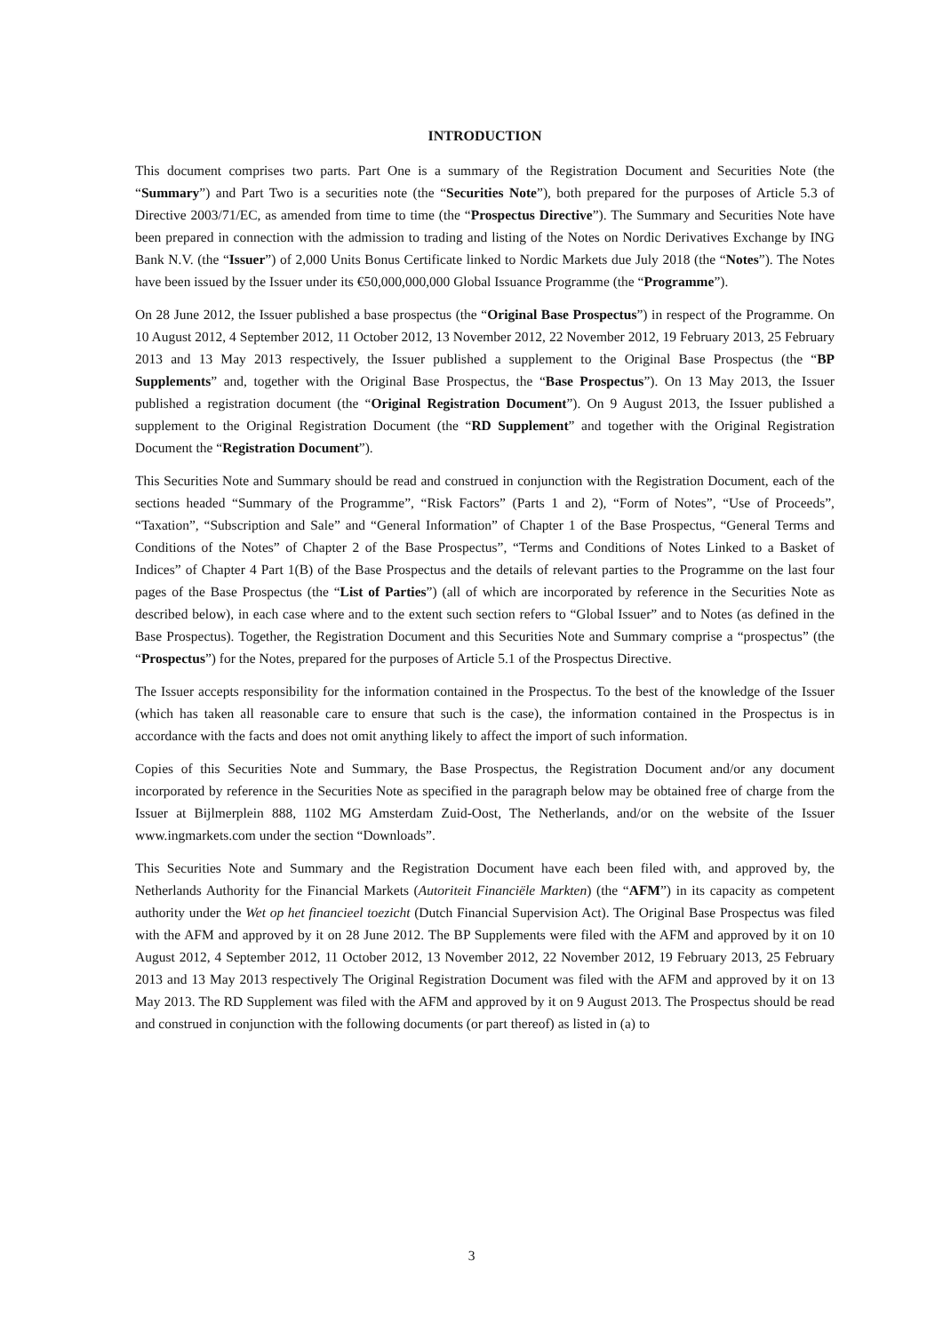INTRODUCTION
This document comprises two parts. Part One is a summary of the Registration Document and Securities Note (the “Summary”) and Part Two is a securities note (the “Securities Note”), both prepared for the purposes of Article 5.3 of Directive 2003/71/EC, as amended from time to time (the “Prospectus Directive”). The Summary and Securities Note have been prepared in connection with the admission to trading and listing of the Notes on Nordic Derivatives Exchange by ING Bank N.V. (the “Issuer”) of 2,000 Units Bonus Certificate linked to Nordic Markets due July 2018 (the “Notes”). The Notes have been issued by the Issuer under its €50,000,000,000 Global Issuance Programme (the “Programme”).
On 28 June 2012, the Issuer published a base prospectus (the “Original Base Prospectus”) in respect of the Programme. On 10 August 2012, 4 September 2012, 11 October 2012, 13 November 2012, 22 November 2012, 19 February 2013, 25 February 2013 and 13 May 2013 respectively, the Issuer published a supplement to the Original Base Prospectus (the “BP Supplements” and, together with the Original Base Prospectus, the “Base Prospectus”). On 13 May 2013, the Issuer published a registration document (the “Original Registration Document”). On 9 August 2013, the Issuer published a supplement to the Original Registration Document (the “RD Supplement” and together with the Original Registration Document the “Registration Document”).
This Securities Note and Summary should be read and construed in conjunction with the Registration Document, each of the sections headed “Summary of the Programme”, “Risk Factors” (Parts 1 and 2), “Form of Notes”, “Use of Proceeds”, “Taxation”, “Subscription and Sale” and “General Information” of Chapter 1 of the Base Prospectus, “General Terms and Conditions of the Notes” of Chapter 2 of the Base Prospectus”, “Terms and Conditions of Notes Linked to a Basket of Indices” of Chapter 4 Part 1(B) of the Base Prospectus and the details of relevant parties to the Programme on the last four pages of the Base Prospectus (the “List of Parties”) (all of which are incorporated by reference in the Securities Note as described below), in each case where and to the extent such section refers to “Global Issuer” and to Notes (as defined in the Base Prospectus). Together, the Registration Document and this Securities Note and Summary comprise a “prospectus” (the “Prospectus”) for the Notes, prepared for the purposes of Article 5.1 of the Prospectus Directive.
The Issuer accepts responsibility for the information contained in the Prospectus. To the best of the knowledge of the Issuer (which has taken all reasonable care to ensure that such is the case), the information contained in the Prospectus is in accordance with the facts and does not omit anything likely to affect the import of such information.
Copies of this Securities Note and Summary, the Base Prospectus, the Registration Document and/or any document incorporated by reference in the Securities Note as specified in the paragraph below may be obtained free of charge from the Issuer at Bijlmerplein 888, 1102 MG Amsterdam Zuid-Oost, The Netherlands, and/or on the website of the Issuer www.ingmarkets.com under the section “Downloads”.
This Securities Note and Summary and the Registration Document have each been filed with, and approved by, the Netherlands Authority for the Financial Markets (Autoriteit Financiële Markten) (the “AFM”) in its capacity as competent authority under the Wet op het financieel toezicht (Dutch Financial Supervision Act). The Original Base Prospectus was filed with the AFM and approved by it on 28 June 2012. The BP Supplements were filed with the AFM and approved by it on 10 August 2012, 4 September 2012, 11 October 2012, 13 November 2012, 22 November 2012, 19 February 2013, 25 February 2013 and 13 May 2013 respectively The Original Registration Document was filed with the AFM and approved by it on 13 May 2013. The RD Supplement was filed with the AFM and approved by it on 9 August 2013. The Prospectus should be read and construed in conjunction with the following documents (or part thereof) as listed in (a) to
3